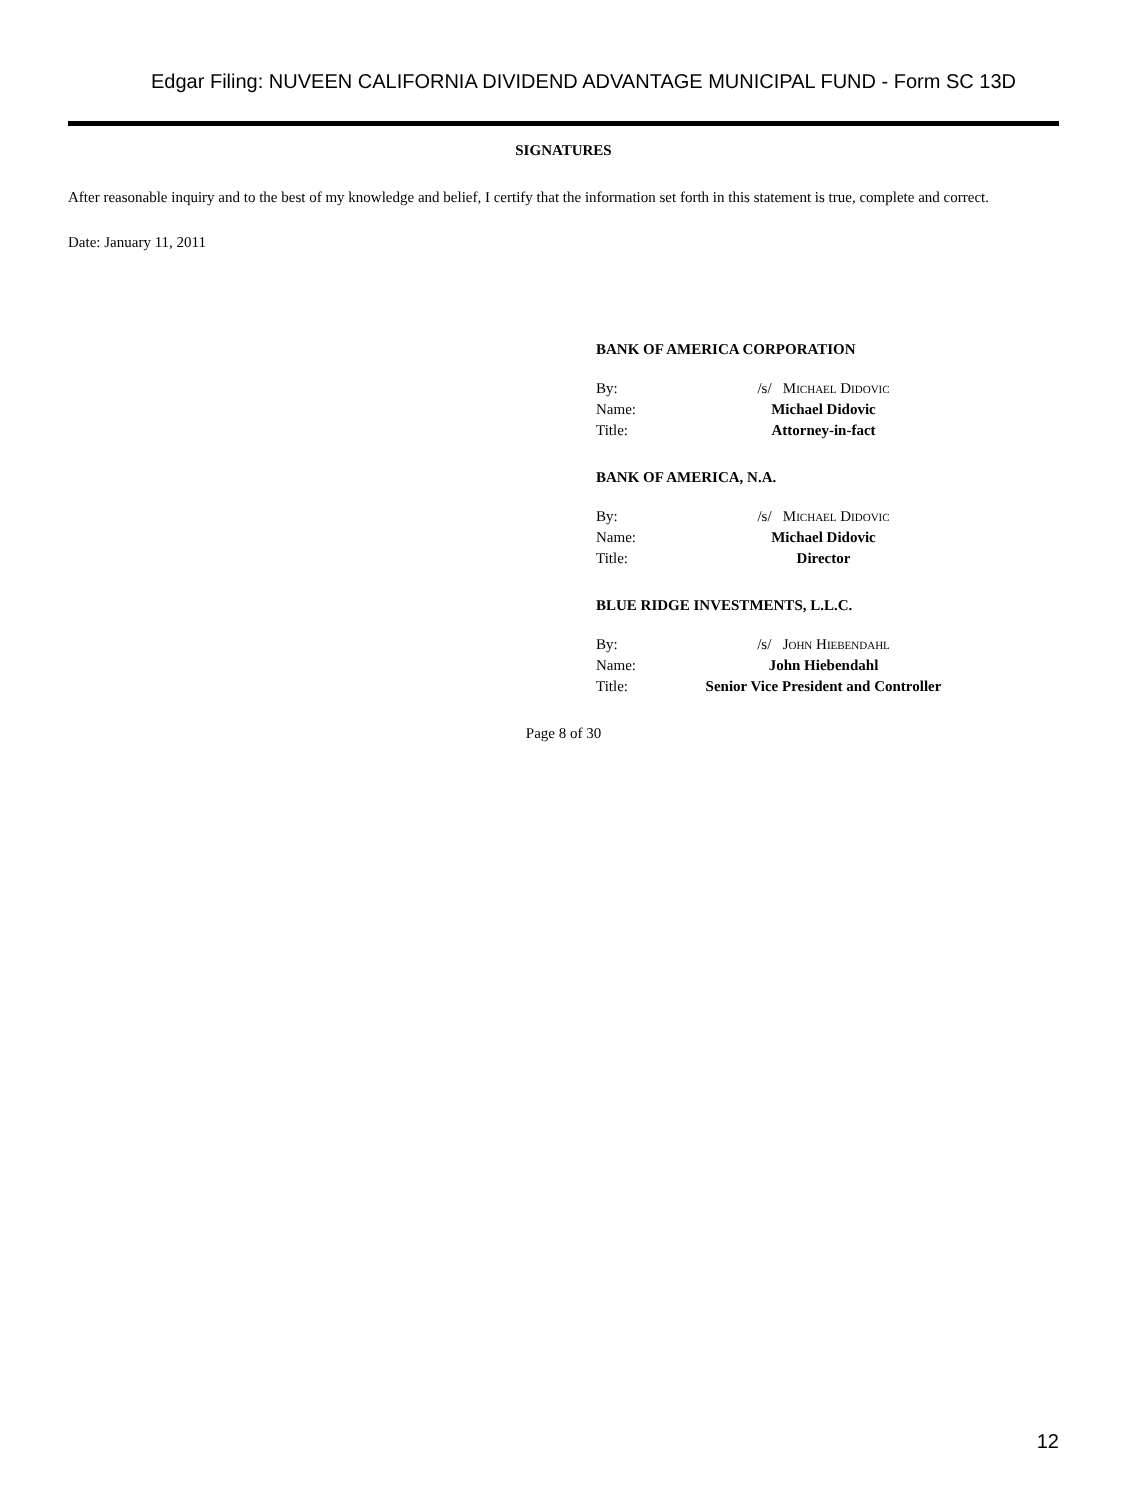Edgar Filing: NUVEEN CALIFORNIA DIVIDEND ADVANTAGE MUNICIPAL FUND - Form SC 13D
SIGNATURES
After reasonable inquiry and to the best of my knowledge and belief, I certify that the information set forth in this statement is true, complete and correct.
Date: January 11, 2011
BANK OF AMERICA CORPORATION
| By: | /s/ Michael Didovic |
| Name: | Michael Didovic |
| Title: | Attorney-in-fact |
BANK OF AMERICA, N.A.
| By: | /s/ Michael Didovic |
| Name: | Michael Didovic |
| Title: | Director |
BLUE RIDGE INVESTMENTS, L.L.C.
| By: | /s/ John Hiebendahl |
| Name: | John Hiebendahl |
| Title: | Senior Vice President and Controller |
Page 8 of 30
12